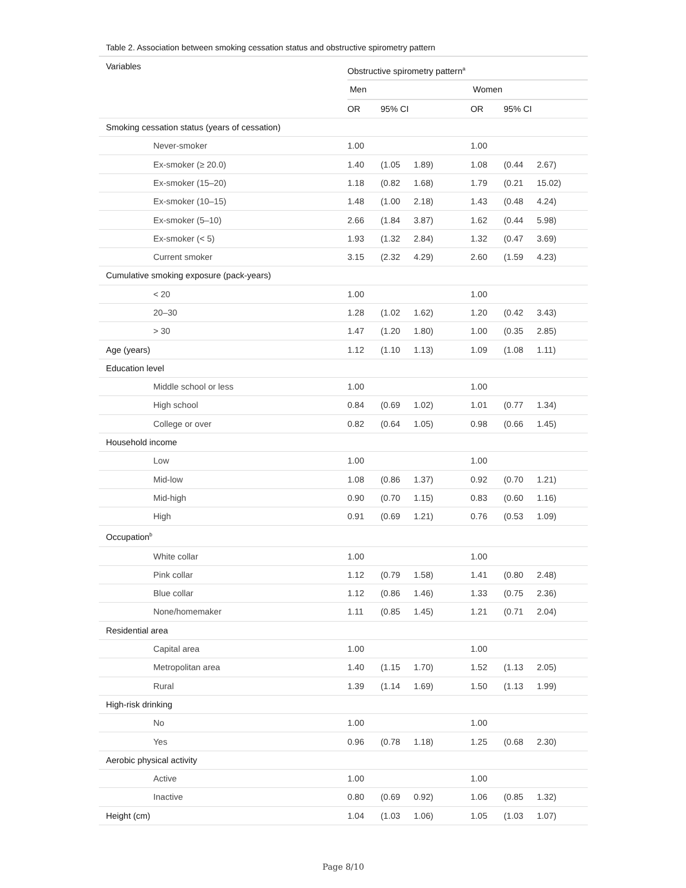Table 2. Association between smoking cessation status and obstructive spirometry pattern
| Variables | Obstructive spirometry pattern<sup>a</sup> | | | | | |
| --- | --- | --- | --- | --- | --- | --- |
| | Men | | | Women | | |
| | OR | 95% CI | | OR | 95% CI | |
| Smoking cessation status (years of cessation) | | | | | | |
| Never-smoker | 1.00 | | | 1.00 | | |
| Ex-smoker (≥ 20.0) | 1.40 | (1.05 | 1.89) | 1.08 | (0.44 | 2.67) |
| Ex-smoker (15–20) | 1.18 | (0.82 | 1.68) | 1.79 | (0.21 | 15.02) |
| Ex-smoker (10–15) | 1.48 | (1.00 | 2.18) | 1.43 | (0.48 | 4.24) |
| Ex-smoker (5–10) | 2.66 | (1.84 | 3.87) | 1.62 | (0.44 | 5.98) |
| Ex-smoker (< 5) | 1.93 | (1.32 | 2.84) | 1.32 | (0.47 | 3.69) |
| Current smoker | 3.15 | (2.32 | 4.29) | 2.60 | (1.59 | 4.23) |
| Cumulative smoking exposure (pack-years) | | | | | | |
| < 20 | 1.00 | | | 1.00 | | |
| 20–30 | 1.28 | (1.02 | 1.62) | 1.20 | (0.42 | 3.43) |
| > 30 | 1.47 | (1.20 | 1.80) | 1.00 | (0.35 | 2.85) |
| Age (years) | 1.12 | (1.10 | 1.13) | 1.09 | (1.08 | 1.11) |
| Education level | | | | | | |
| Middle school or less | 1.00 | | | 1.00 | | |
| High school | 0.84 | (0.69 | 1.02) | 1.01 | (0.77 | 1.34) |
| College or over | 0.82 | (0.64 | 1.05) | 0.98 | (0.66 | 1.45) |
| Household income | | | | | | |
| Low | 1.00 | | | 1.00 | | |
| Mid-low | 1.08 | (0.86 | 1.37) | 0.92 | (0.70 | 1.21) |
| Mid-high | 0.90 | (0.70 | 1.15) | 0.83 | (0.60 | 1.16) |
| High | 0.91 | (0.69 | 1.21) | 0.76 | (0.53 | 1.09) |
| Occupation<sup>b</sup> | | | | | | |
| White collar | 1.00 | | | 1.00 | | |
| Pink collar | 1.12 | (0.79 | 1.58) | 1.41 | (0.80 | 2.48) |
| Blue collar | 1.12 | (0.86 | 1.46) | 1.33 | (0.75 | 2.36) |
| None/homemaker | 1.11 | (0.85 | 1.45) | 1.21 | (0.71 | 2.04) |
| Residential area | | | | | | |
| Capital area | 1.00 | | | 1.00 | | |
| Metropolitan area | 1.40 | (1.15 | 1.70) | 1.52 | (1.13 | 2.05) |
| Rural | 1.39 | (1.14 | 1.69) | 1.50 | (1.13 | 1.99) |
| High-risk drinking | | | | | | |
| No | 1.00 | | | 1.00 | | |
| Yes | 0.96 | (0.78 | 1.18) | 1.25 | (0.68 | 2.30) |
| Aerobic physical activity | | | | | | |
| Active | 1.00 | | | 1.00 | | |
| Inactive | 0.80 | (0.69 | 0.92) | 1.06 | (0.85 | 1.32) |
| Height (cm) | 1.04 | (1.03 | 1.06) | 1.05 | (1.03 | 1.07) |
Page 8/10